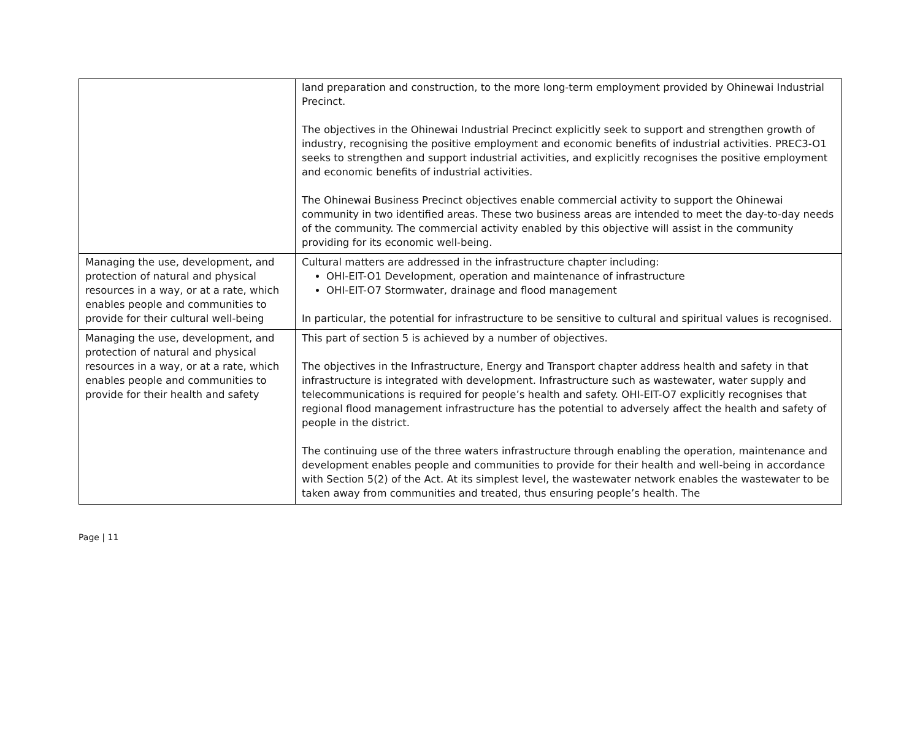| | land preparation and construction, to the more long-term employment provided by Ohinewai Industrial Precinct. The objectives in the Ohinewai Industrial Precinct explicitly seek to support and strengthen growth of industry, recognising the positive employment and economic benefits of industrial activities. PREC3-O1 seeks to strengthen and support industrial activities, and explicitly recognises the positive employment and economic benefits of industrial activities. The Ohinewai Business Precinct objectives enable commercial activity to support the Ohinewai community in two identified areas. These two business areas are intended to meet the day-to-day needs of the community. The commercial activity enabled by this objective will assist in the community providing for its economic well-being. |
| Managing the use, development, and protection of natural and physical resources in a way, or at a rate, which enables people and communities to provide for their cultural well-being | Cultural matters are addressed in the infrastructure chapter including: OHI-EIT-O1 Development, operation and maintenance of infrastructure OHI-EIT-O7 Stormwater, drainage and flood management In particular, the potential for infrastructure to be sensitive to cultural and spiritual values is recognised. |
| Managing the use, development, and protection of natural and physical resources in a way, or at a rate, which enables people and communities to provide for their health and safety | This part of section 5 is achieved by a number of objectives. The objectives in the Infrastructure, Energy and Transport chapter address health and safety in that infrastructure is integrated with development. Infrastructure such as wastewater, water supply and telecommunications is required for people’s health and safety. OHI-EIT-O7 explicitly recognises that regional flood management infrastructure has the potential to adversely affect the health and safety of people in the district. The continuing use of the three waters infrastructure through enabling the operation, maintenance and development enables people and communities to provide for their health and well-being in accordance with Section 5(2) of the Act. At its simplest level, the wastewater network enables the wastewater to be taken away from communities and treated, thus ensuring people’s health. The |
Page | 11